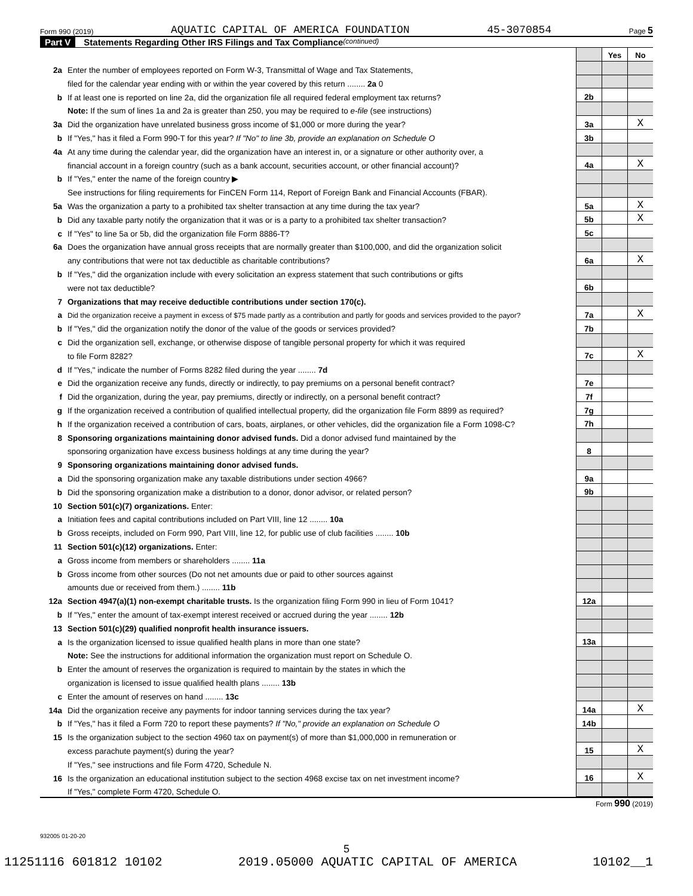Form 990 (2019) AQUATIC CAPITAL OF AMERICA FOUNDATION 45-3070854 Page 5
Part V Statements Regarding Other IRS Filings and Tax Compliance (continued)
| | | | Yes | No |
| 2a | Enter the number of employees reported on Form W-3, Transmittal of Wage and Tax Statements, | | | |
| | filed for the calendar year ending with or within the year covered by this return ........ 2a 0 | | | |
| b | If at least one is reported on line 2a, did the organization file all required federal employment tax returns? | 2b | | |
| | Note: If the sum of lines 1a and 2a is greater than 250, you may be required to e-file (see instructions) | | | |
| 3a | Did the organization have unrelated business gross income of $1,000 or more during the year? | 3a | | X |
| b | If "Yes," has it filed a Form 990-T for this year? If "No" to line 3b, provide an explanation on Schedule O | 3b | | |
| 4a | At any time during the calendar year, did the organization have an interest in, or a signature or other authority over, a | | | |
| | financial account in a foreign country (such as a bank account, securities account, or other financial account)? | 4a | | X |
| b | If "Yes," enter the name of the foreign country ▶ | | | |
| | See instructions for filing requirements for FinCEN Form 114, Report of Foreign Bank and Financial Accounts (FBAR). | | | |
| 5a | Was the organization a party to a prohibited tax shelter transaction at any time during the tax year? | 5a | | X |
| b | Did any taxable party notify the organization that it was or is a party to a prohibited tax shelter transaction? | 5b | | X |
| c | If "Yes" to line 5a or 5b, did the organization file Form 8886-T? | 5c | | |
| 6a | Does the organization have annual gross receipts that are normally greater than $100,000, and did the organization solicit | | | |
| | any contributions that were not tax deductible as charitable contributions? | 6a | | X |
| b | If "Yes," did the organization include with every solicitation an express statement that such contributions or gifts | | | |
| | were not tax deductible? | 6b | | |
| 7 | Organizations that may receive deductible contributions under section 170(c). | | | |
| a | Did the organization receive a payment in excess of $75 made partly as a contribution and partly for goods and services provided to the payor? | 7a | | X |
| b | If "Yes," did the organization notify the donor of the value of the goods or services provided? | 7b | | |
| c | Did the organization sell, exchange, or otherwise dispose of tangible personal property for which it was required | | | |
| | to file Form 8282? | 7c | | X |
| d | If "Yes," indicate the number of Forms 8282 filed during the year ........ 7d | | | |
| e | Did the organization receive any funds, directly or indirectly, to pay premiums on a personal benefit contract? | 7e | | |
| f | Did the organization, during the year, pay premiums, directly or indirectly, on a personal benefit contract? | 7f | | |
| g | If the organization received a contribution of qualified intellectual property, did the organization file Form 8899 as required? | 7g | | |
| h | If the organization received a contribution of cars, boats, airplanes, or other vehicles, did the organization file a Form 1098-C? | 7h | | |
| 8 | Sponsoring organizations maintaining donor advised funds. Did a donor advised fund maintained by the | | | |
| | sponsoring organization have excess business holdings at any time during the year? | 8 | | |
| 9 | Sponsoring organizations maintaining donor advised funds. | | | |
| a | Did the sponsoring organization make any taxable distributions under section 4966? | 9a | | |
| b | Did the sponsoring organization make a distribution to a donor, donor advisor, or related person? | 9b | | |
| 10 | Section 501(c)(7) organizations. Enter: | | | |
| a | Initiation fees and capital contributions included on Part VIII, line 12 ........ 10a | | | |
| b | Gross receipts, included on Form 990, Part VIII, line 12, for public use of club facilities ........ 10b | | | |
| 11 | Section 501(c)(12) organizations. Enter: | | | |
| a | Gross income from members or shareholders ........ 11a | | | |
| b | Gross income from other sources (Do not net amounts due or paid to other sources against | | | |
| | amounts due or received from them.) ........ 11b | | | |
| 12a | Section 4947(a)(1) non-exempt charitable trusts. Is the organization filing Form 990 in lieu of Form 1041? | 12a | | |
| b | If "Yes," enter the amount of tax-exempt interest received or accrued during the year ........ 12b | | | |
| 13 | Section 501(c)(29) qualified nonprofit health insurance issuers. | | | |
| a | Is the organization licensed to issue qualified health plans in more than one state? | 13a | | |
| | Note: See the instructions for additional information the organization must report on Schedule O. | | | |
| b | Enter the amount of reserves the organization is required to maintain by the states in which the | | | |
| | organization is licensed to issue qualified health plans ........ 13b | | | |
| c | Enter the amount of reserves on hand ........ 13c | | | |
| 14a | Did the organization receive any payments for indoor tanning services during the tax year? | 14a | | X |
| b | If "Yes," has it filed a Form 720 to report these payments? If "No," provide an explanation on Schedule O | 14b | | |
| 15 | Is the organization subject to the section 4960 tax on payment(s) of more than $1,000,000 in remuneration or | | | |
| | excess parachute payment(s) during the year? | 15 | | X |
| | If "Yes," see instructions and file Form 4720, Schedule N. | | | |
| 16 | Is the organization an educational institution subject to the section 4968 excise tax on net investment income? | 16 | | X |
| | If "Yes," complete Form 4720, Schedule O. | | | |
Form 990 (2019)
932005 01-20-20
5
11251116 601812 10102 2019.05000 AQUATIC CAPITAL OF AMERICA 10102__1